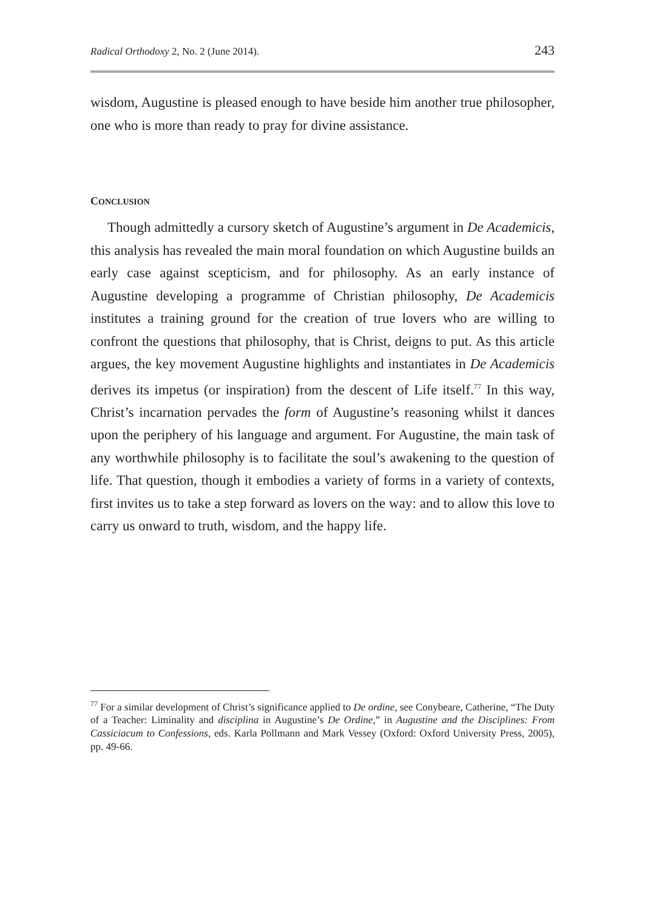Radical Orthodoxy 2, No. 2 (June 2014). 243
wisdom, Augustine is pleased enough to have beside him another true philosopher, one who is more than ready to pray for divine assistance.
CONCLUSION
Though admittedly a cursory sketch of Augustine’s argument in De Academicis, this analysis has revealed the main moral foundation on which Augustine builds an early case against scepticism, and for philosophy. As an early instance of Augustine developing a programme of Christian philosophy, De Academicis institutes a training ground for the creation of true lovers who are willing to confront the questions that philosophy, that is Christ, deigns to put. As this article argues, the key movement Augustine highlights and instantiates in De Academicis derives its impetus (or inspiration) from the descent of Life itself.<sup>77</sup> In this way, Christ’s incarnation pervades the form of Augustine’s reasoning whilst it dances upon the periphery of his language and argument. For Augustine, the main task of any worthwhile philosophy is to facilitate the soul’s awakening to the question of life. That question, though it embodies a variety of forms in a variety of contexts, first invites us to take a step forward as lovers on the way: and to allow this love to carry us onward to truth, wisdom, and the happy life.
<sup>77</sup> For a similar development of Christ’s significance applied to De ordine, see Conybeare, Catherine, “The Duty of a Teacher: Liminality and disciplina in Augustine’s De Ordine,” in Augustine and the Disciplines: From Cassiciacum to Confessions, eds. Karla Pollmann and Mark Vessey (Oxford: Oxford University Press, 2005), pp. 49-66.